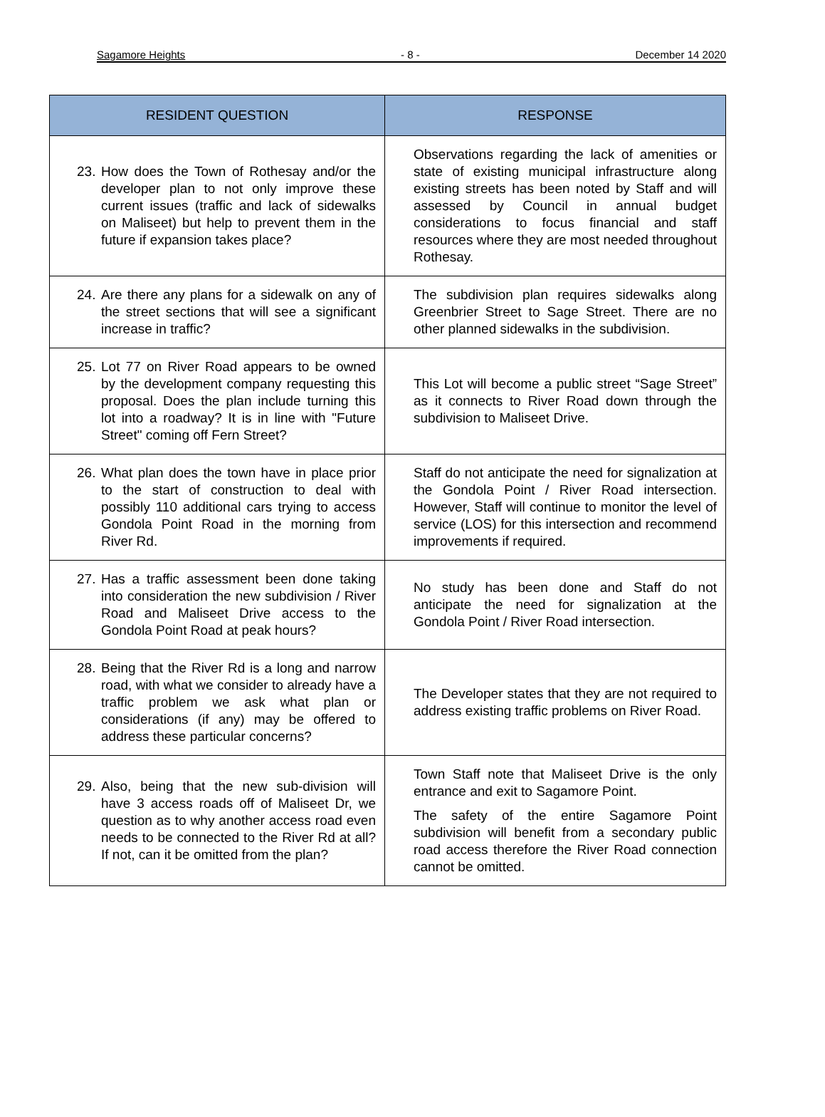Sagamore Heights - 8 - December 14 2020
| RESIDENT QUESTION | RESPONSE |
| --- | --- |
| 23. How does the Town of Rothesay and/or the developer plan to not only improve these current issues (traffic and lack of sidewalks on Maliseet) but help to prevent them in the future if expansion takes place? | Observations regarding the lack of amenities or state of existing municipal infrastructure along existing streets has been noted by Staff and will assessed by Council in annual budget considerations to focus financial and staff resources where they are most needed throughout Rothesay. |
| 24. Are there any plans for a sidewalk on any of the street sections that will see a significant increase in traffic? | The subdivision plan requires sidewalks along Greenbrier Street to Sage Street. There are no other planned sidewalks in the subdivision. |
| 25. Lot 77 on River Road appears to be owned by the development company requesting this proposal. Does the plan include turning this lot into a roadway? It is in line with "Future Street" coming off Fern Street? | This Lot will become a public street “Sage Street” as it connects to River Road down through the subdivision to Maliseet Drive. |
| 26. What plan does the town have in place prior to the start of construction to deal with possibly 110 additional cars trying to access Gondola Point Road in the morning from River Rd. | Staff do not anticipate the need for signalization at the Gondola Point / River Road intersection. However, Staff will continue to monitor the level of service (LOS) for this intersection and recommend improvements if required. |
| 27. Has a traffic assessment been done taking into consideration the new subdivision / River Road and Maliseet Drive access to the Gondola Point Road at peak hours? | No study has been done and Staff do not anticipate the need for signalization at the Gondola Point / River Road intersection. |
| 28. Being that the River Rd is a long and narrow road, with what we consider to already have a traffic problem we ask what plan or considerations (if any) may be offered to address these particular concerns? | The Developer states that they are not required to address existing traffic problems on River Road. |
| 29. Also, being that the new sub-division will have 3 access roads off of Maliseet Dr, we question as to why another access road even needs to be connected to the River Rd at all? If not, can it be omitted from the plan? | Town Staff note that Maliseet Drive is the only entrance and exit to Sagamore Point. The safety of the entire Sagamore Point subdivision will benefit from a secondary public road access therefore the River Road connection cannot be omitted. |